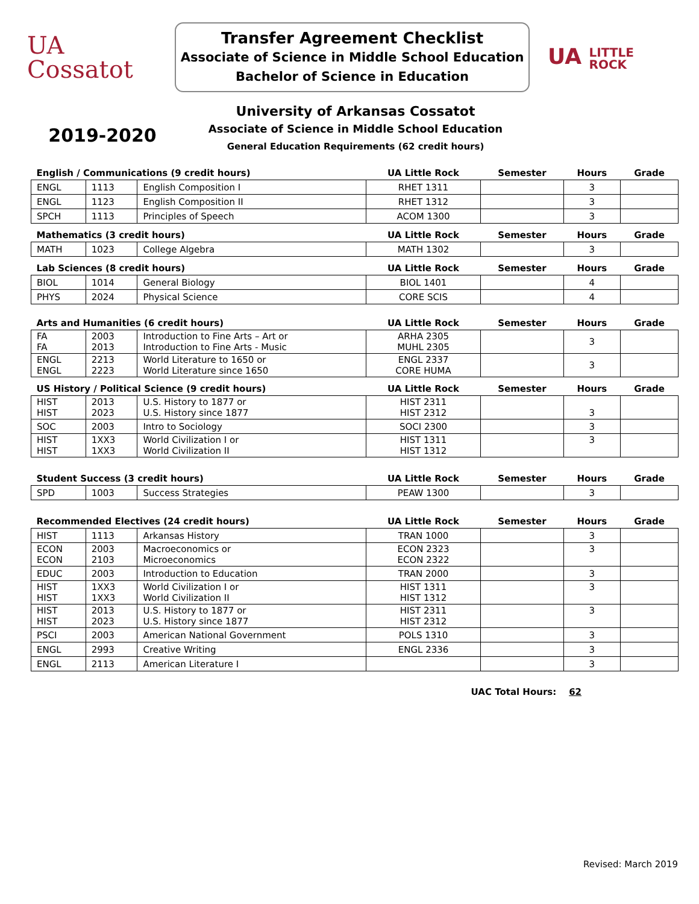UA
Cossatot
Transfer Agreement Checklist
Associate of Science in Middle School Education
Bachelor of Science in Education
UA LITTLE
ROCK
2019-2020
University of Arkansas Cossatot
Associate of Science in Middle School Education
General Education Requirements (62 credit hours)
| English / Communications (9 credit hours) | | | UA Little Rock | Semester | Hours | Grade |
| --- | --- | --- | --- | --- | --- | --- |
| ENGL | 1113 | English Composition I | RHET 1311 | | 3 | |
| ENGL | 1123 | English Composition II | RHET 1312 | | 3 | |
| SPCH | 1113 | Principles of Speech | ACOM 1300 | | 3 | |
| Mathematics (3 credit hours) | | | UA Little Rock | Semester | Hours | Grade |
| MATH | 1023 | College Algebra | MATH 1302 | | 3 | |
| Lab Sciences (8 credit hours) | | | UA Little Rock | Semester | Hours | Grade |
| BIOL | 1014 | General Biology | BIOL 1401 | | 4 | |
| PHYS | 2024 | Physical Science | CORE SCIS | | 4 | |
| Arts and Humanities (6 credit hours) | | | UA Little Rock | Semester | Hours | Grade |
| FA FA | 2003 2013 | Introduction to Fine Arts – Art or Introduction to Fine Arts - Music | ARHA 2305 MUHL 2305 | | 3 | |
| ENGL ENGL | 2213 2223 | World Literature to 1650 or World Literature since 1650 | ENGL 2337 CORE HUMA | | 3 | |
| US History / Political Science (9 credit hours) | | | UA Little Rock | Semester | Hours | Grade |
| HIST HIST | 2013 2023 | U.S. History to 1877 or U.S. History since 1877 | HIST 2311 HIST 2312 | | 3 | |
| SOC | 2003 | Intro to Sociology | SOCI 2300 | | 3 | |
| HIST HIST | 1XX3 1XX3 | World Civilization I or World Civilization II | HIST 1311 HIST 1312 | | 3 | |
| Student Success (3 credit hours) | | | UA Little Rock | Semester | Hours | Grade |
| SPD | 1003 | Success Strategies | PEAW 1300 | | 3 | |
| Recommended Electives (24 credit hours) | | | UA Little Rock | Semester | Hours | Grade |
| HIST | 1113 | Arkansas History | TRAN 1000 | | 3 | |
| ECON ECON | 2003 2103 | Macroeconomics or Microeconomics | ECON 2323 ECON 2322 | | 3 | |
| EDUC | 2003 | Introduction to Education | TRAN 2000 | | 3 | |
| HIST HIST | 1XX3 1XX3 | World Civilization I or World Civilization II | HIST 1311 HIST 1312 | | 3 | |
| HIST HIST | 2013 2023 | U.S. History to 1877 or U.S. History since 1877 | HIST 2311 HIST 2312 | | 3 | |
| PSCI | 2003 | American National Government | POLS 1310 | | 3 | |
| ENGL | 2993 | Creative Writing | ENGL 2336 | | 3 | |
| ENGL | 2113 | American Literature I | | | 3 | |
UAC Total Hours: 62
Revised: March 2019